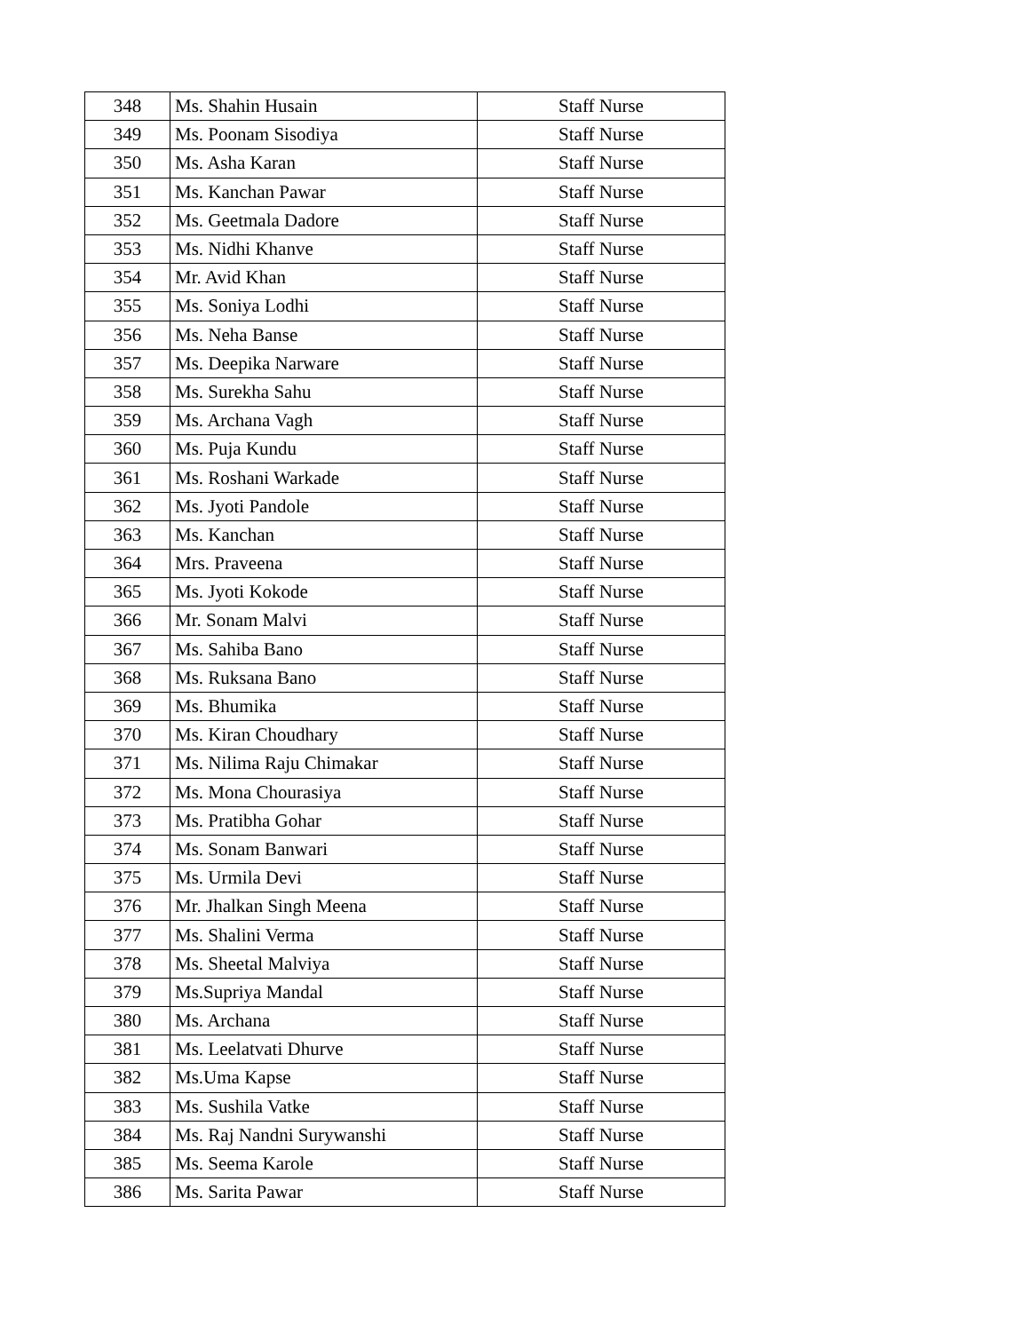| 348 | Ms. Shahin Husain | Staff Nurse |
| 349 | Ms. Poonam Sisodiya | Staff Nurse |
| 350 | Ms. Asha Karan | Staff Nurse |
| 351 | Ms. Kanchan Pawar | Staff Nurse |
| 352 | Ms. Geetmala Dadore | Staff Nurse |
| 353 | Ms. Nidhi Khanve | Staff Nurse |
| 354 | Mr. Avid Khan | Staff Nurse |
| 355 | Ms. Soniya Lodhi | Staff Nurse |
| 356 | Ms. Neha Banse | Staff Nurse |
| 357 | Ms. Deepika Narware | Staff Nurse |
| 358 | Ms. Surekha Sahu | Staff Nurse |
| 359 | Ms. Archana Vagh | Staff Nurse |
| 360 | Ms. Puja Kundu | Staff Nurse |
| 361 | Ms. Roshani Warkade | Staff Nurse |
| 362 | Ms. Jyoti Pandole | Staff Nurse |
| 363 | Ms. Kanchan | Staff Nurse |
| 364 | Mrs. Praveena | Staff Nurse |
| 365 | Ms. Jyoti Kokode | Staff Nurse |
| 366 | Mr. Sonam Malvi | Staff Nurse |
| 367 | Ms. Sahiba Bano | Staff Nurse |
| 368 | Ms. Ruksana Bano | Staff Nurse |
| 369 | Ms. Bhumika | Staff Nurse |
| 370 | Ms. Kiran Choudhary | Staff Nurse |
| 371 | Ms. Nilima Raju Chimakar | Staff Nurse |
| 372 | Ms. Mona Chourasiya | Staff Nurse |
| 373 | Ms. Pratibha Gohar | Staff Nurse |
| 374 | Ms. Sonam Banwari | Staff Nurse |
| 375 | Ms. Urmila Devi | Staff Nurse |
| 376 | Mr. Jhalkan Singh Meena | Staff Nurse |
| 377 | Ms. Shalini Verma | Staff Nurse |
| 378 | Ms. Sheetal Malviya | Staff Nurse |
| 379 | Ms.Supriya Mandal | Staff Nurse |
| 380 | Ms. Archana | Staff Nurse |
| 381 | Ms. Leelatvati Dhurve | Staff Nurse |
| 382 | Ms.Uma Kapse | Staff Nurse |
| 383 | Ms. Sushila Vatke | Staff Nurse |
| 384 | Ms. Raj Nandni Surywanshi | Staff Nurse |
| 385 | Ms. Seema Karole | Staff Nurse |
| 386 | Ms. Sarita Pawar | Staff Nurse |